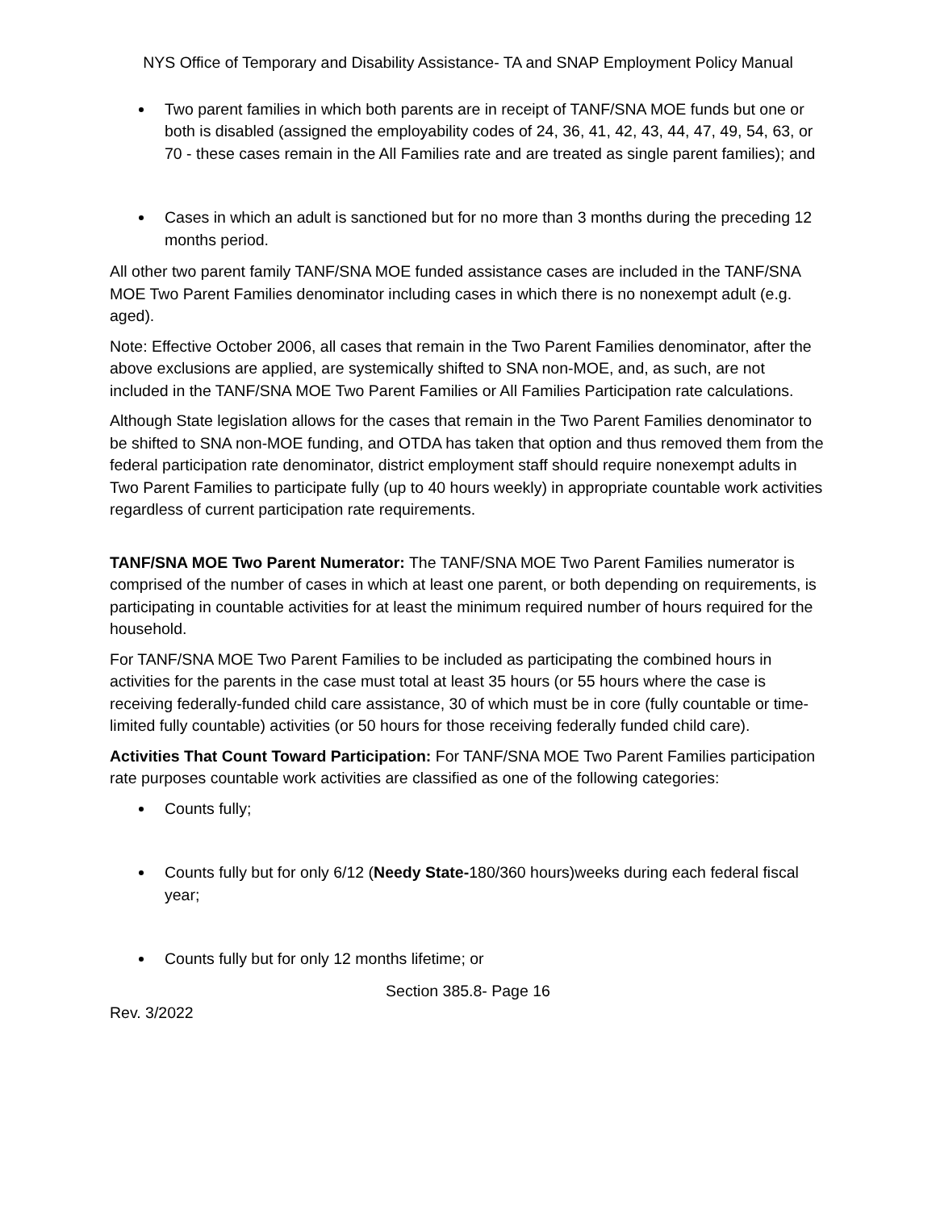NYS Office of Temporary and Disability Assistance- TA and SNAP Employment Policy Manual
Two parent families in which both parents are in receipt of TANF/SNA MOE funds but one or both is disabled (assigned the employability codes of 24, 36, 41, 42, 43, 44, 47, 49, 54, 63, or 70 - these cases remain in the All Families rate and are treated as single parent families); and
Cases in which an adult is sanctioned but for no more than 3 months during the preceding 12 months period.
All other two parent family TANF/SNA MOE funded assistance cases are included in the TANF/SNA MOE Two Parent Families denominator including cases in which there is no nonexempt adult (e.g. aged).
Note: Effective October 2006, all cases that remain in the Two Parent Families denominator, after the above exclusions are applied, are systemically shifted to SNA non-MOE, and, as such, are not included in the TANF/SNA MOE Two Parent Families or All Families Participation rate calculations.
Although State legislation allows for the cases that remain in the Two Parent Families denominator to be shifted to SNA non-MOE funding, and OTDA has taken that option and thus removed them from the federal participation rate denominator, district employment staff should require nonexempt adults in Two Parent Families to participate fully (up to 40 hours weekly) in appropriate countable work activities regardless of current participation rate requirements.
TANF/SNA MOE Two Parent Numerator: The TANF/SNA MOE Two Parent Families numerator is comprised of the number of cases in which at least one parent, or both depending on requirements, is participating in countable activities for at least the minimum required number of hours required for the household.
For TANF/SNA MOE Two Parent Families to be included as participating the combined hours in activities for the parents in the case must total at least 35 hours (or 55 hours where the case is receiving federally-funded child care assistance, 30 of which must be in core (fully countable or time-limited fully countable) activities (or 50 hours for those receiving federally funded child care).
Activities That Count Toward Participation: For TANF/SNA MOE Two Parent Families participation rate purposes countable work activities are classified as one of the following categories:
Counts fully;
Counts fully but for only 6/12 (Needy State-180/360 hours)weeks during each federal fiscal year;
Counts fully but for only 12 months lifetime; or
Section 385.8- Page 16
Rev. 3/2022